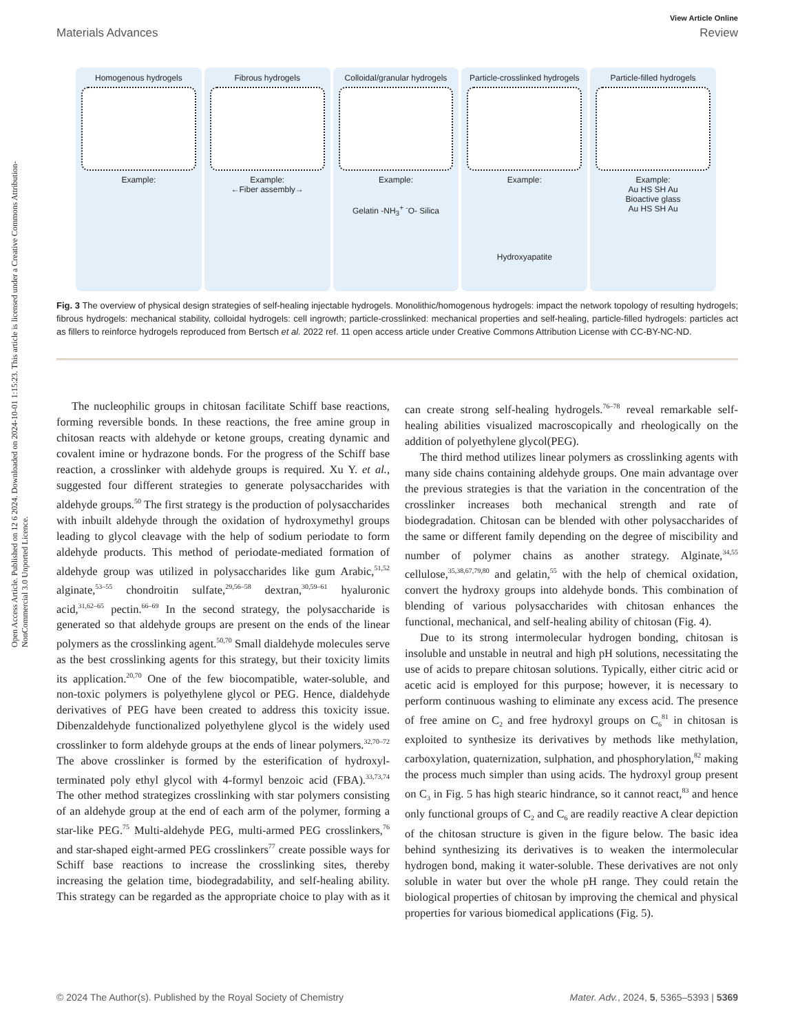View Article Online
Materials Advances Review
Open Access Article. Published on 12 6 2024. Downloaded on 2024-10-01 1:15:23. This article is licensed under a Creative Commons Attribution-NonCommercial 3.0 Unported Licence.
Homogenous hydrogels
Example:
Fibrous hydrogels
Example:
←Fiber assembly→
Colloidal/granular hydrogels
Example:
Gelatin -NH<sub>3</sub><sup>+</sup> <sup>-</sup>O- Silica
Particle-crosslinked hydrogels
Example:
Hydroxyapatite
Particle-filled hydrogels
Example:
Au HS SH Au
Bioactive glass
Au HS SH Au
Fig. 3 The overview of physical design strategies of self-healing injectable hydrogels. Monolithic/homogenous hydrogels: impact the network topology of resulting hydrogels; fibrous hydrogels: mechanical stability, colloidal hydrogels: cell ingrowth; particle-crosslinked: mechanical properties and self-healing, particle-filled hydrogels: particles act as fillers to reinforce hydrogels reproduced from Bertsch et al. 2022 ref. 11 open access article under Creative Commons Attribution License with CC-BY-NC-ND.
The nucleophilic groups in chitosan facilitate Schiff base reactions, forming reversible bonds. In these reactions, the free amine group in chitosan reacts with aldehyde or ketone groups, creating dynamic and covalent imine or hydrazone bonds. For the progress of the Schiff base reaction, a crosslinker with aldehyde groups is required. Xu Y. et al., suggested four different strategies to generate polysaccharides with aldehyde groups.<sup>50</sup> The first strategy is the production of polysaccharides with inbuilt aldehyde through the oxidation of hydroxymethyl groups leading to glycol cleavage with the help of sodium periodate to form aldehyde products. This method of periodate-mediated formation of aldehyde group was utilized in polysaccharides like gum Arabic,<sup>51,52</sup> alginate,<sup>53–55</sup> chondroitin sulfate,<sup>29,56–58</sup> dextran,<sup>30,59–61</sup> hyaluronic acid,<sup>31,62–65</sup> pectin.<sup>66–69</sup> In the second strategy, the polysaccharide is generated so that aldehyde groups are present on the ends of the linear polymers as the crosslinking agent.<sup>50,70</sup> Small dialdehyde molecules serve as the best crosslinking agents for this strategy, but their toxicity limits its application.<sup>20,70</sup> One of the few biocompatible, water-soluble, and non-toxic polymers is polyethylene glycol or PEG. Hence, dialdehyde derivatives of PEG have been created to address this toxicity issue. Dibenzaldehyde functionalized polyethylene glycol is the widely used crosslinker to form aldehyde groups at the ends of linear polymers.<sup>32,70–72</sup> The above crosslinker is formed by the esterification of hydroxyl-terminated poly ethyl glycol with 4-formyl benzoic acid (FBA).<sup>33,73,74</sup> The other method strategizes crosslinking with star polymers consisting of an aldehyde group at the end of each arm of the polymer, forming a star-like PEG.<sup>75</sup> Multi-aldehyde PEG, multi-armed PEG crosslinkers,<sup>76</sup> and star-shaped eight-armed PEG crosslinkers<sup>77</sup> create possible ways for Schiff base reactions to increase the crosslinking sites, thereby increasing the gelation time, biodegradability, and self-healing ability. This strategy can be regarded as the appropriate choice to play with as it can create strong self-healing hydrogels.<sup>76–78</sup> reveal remarkable self-healing abilities visualized macroscopically and rheologically on the addition of polyethylene glycol(PEG).
The third method utilizes linear polymers as crosslinking agents with many side chains containing aldehyde groups. One main advantage over the previous strategies is that the variation in the concentration of the crosslinker increases both mechanical strength and rate of biodegradation. Chitosan can be blended with other polysaccharides of the same or different family depending on the degree of miscibility and number of polymer chains as another strategy. Alginate,<sup>34,55</sup> cellulose,<sup>35,38,67,79,80</sup> and gelatin,<sup>55</sup> with the help of chemical oxidation, convert the hydroxy groups into aldehyde bonds. This combination of blending of various polysaccharides with chitosan enhances the functional, mechanical, and self-healing ability of chitosan (Fig. 4).
Due to its strong intermolecular hydrogen bonding, chitosan is insoluble and unstable in neutral and high pH solutions, necessitating the use of acids to prepare chitosan solutions. Typically, either citric acid or acetic acid is employed for this purpose; however, it is necessary to perform continuous washing to eliminate any excess acid. The presence of free amine on C<sub>2</sub> and free hydroxyl groups on C<sub>6</sub><sup>81</sup> in chitosan is exploited to synthesize its derivatives by methods like methylation, carboxylation, quaternization, sulphation, and phosphorylation,<sup>82</sup> making the process much simpler than using acids. The hydroxyl group present on C<sub>3</sub> in Fig. 5 has high stearic hindrance, so it cannot react,<sup>83</sup> and hence only functional groups of C<sub>2</sub> and C<sub>6</sub> are readily reactive A clear depiction of the chitosan structure is given in the figure below. The basic idea behind synthesizing its derivatives is to weaken the intermolecular hydrogen bond, making it water-soluble. These derivatives are not only soluble in water but over the whole pH range. They could retain the biological properties of chitosan by improving the chemical and physical properties for various biomedical applications (Fig. 5).
© 2024 The Author(s). Published by the Royal Society of Chemistry Mater. Adv., 2024, 5, 5365–5393 | 5369